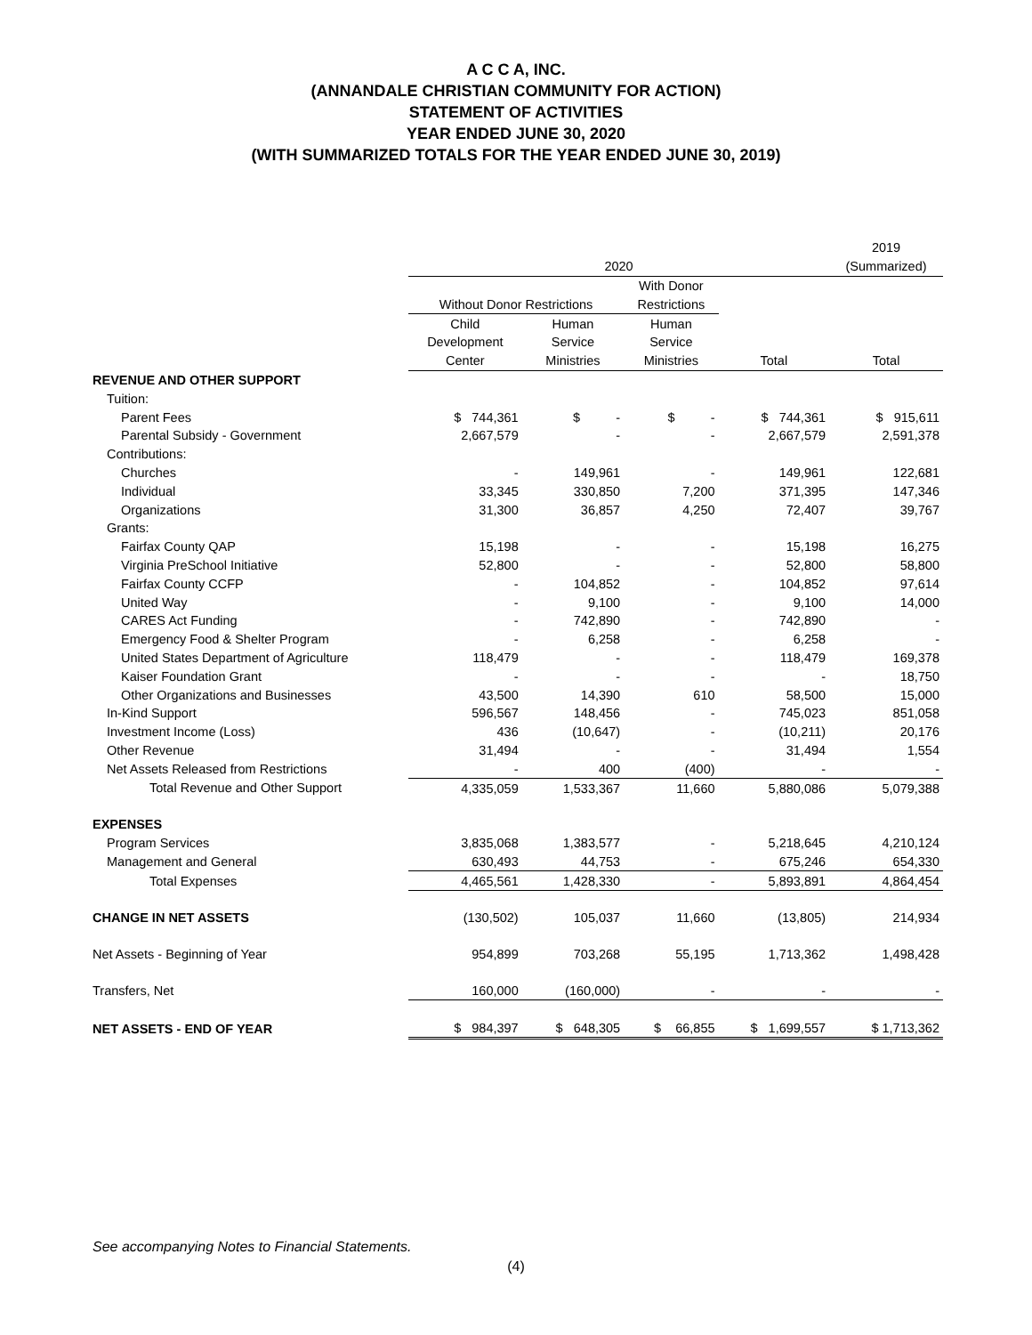A C C A, INC.
(ANNANDALE CHRISTIAN COMMUNITY FOR ACTION)
STATEMENT OF ACTIVITIES
YEAR ENDED JUNE 30, 2020
(WITH SUMMARIZED TOTALS FOR THE YEAR ENDED JUNE 30, 2019)
| | | | | | 2019 |
| | 2020 | | | | (Summarized) |
| | | | With Donor | | |
| | Without Donor Restrictions | | Restrictions | | |
| | Child | Human | Human | | |
| | Development | Service | Service | | |
| | Center | Ministries | Ministries | Total | Total |
| REVENUE AND OTHER SUPPORT | | | | | |
| Tuition: | | | | | |
| Parent Fees | $ 744,361 | $ - | $ - | $ 744,361 | $ 915,611 |
| Parental Subsidy - Government | 2,667,579 | - | - | 2,667,579 | 2,591,378 |
| Contributions: | | | | | |
| Churches | - | 149,961 | - | 149,961 | 122,681 |
| Individual | 33,345 | 330,850 | 7,200 | 371,395 | 147,346 |
| Organizations | 31,300 | 36,857 | 4,250 | 72,407 | 39,767 |
| Grants: | | | | | |
| Fairfax County QAP | 15,198 | - | - | 15,198 | 16,275 |
| Virginia PreSchool Initiative | 52,800 | - | - | 52,800 | 58,800 |
| Fairfax County CCFP | - | 104,852 | - | 104,852 | 97,614 |
| United Way | - | 9,100 | - | 9,100 | 14,000 |
| CARES Act Funding | - | 742,890 | - | 742,890 | - |
| Emergency Food & Shelter Program | - | 6,258 | - | 6,258 | - |
| United States Department of Agriculture | 118,479 | - | - | 118,479 | 169,378 |
| Kaiser Foundation Grant | - | - | - | - | 18,750 |
| Other Organizations and Businesses | 43,500 | 14,390 | 610 | 58,500 | 15,000 |
| In-Kind Support | 596,567 | 148,456 | - | 745,023 | 851,058 |
| Investment Income (Loss) | 436 | (10,647) | - | (10,211) | 20,176 |
| Other Revenue | 31,494 | - | - | 31,494 | 1,554 |
| Net Assets Released from Restrictions | - | 400 | (400) | - | - |
| Total Revenue and Other Support | 4,335,059 | 1,533,367 | 11,660 | 5,880,086 | 5,079,388 |
| EXPENSES | | | | | |
| Program Services | 3,835,068 | 1,383,577 | - | 5,218,645 | 4,210,124 |
| Management and General | 630,493 | 44,753 | - | 675,246 | 654,330 |
| Total Expenses | 4,465,561 | 1,428,330 | - | 5,893,891 | 4,864,454 |
| CHANGE IN NET ASSETS | (130,502) | 105,037 | 11,660 | (13,805) | 214,934 |
| Net Assets - Beginning of Year | 954,899 | 703,268 | 55,195 | 1,713,362 | 1,498,428 |
| Transfers, Net | 160,000 | (160,000) | - | - | - |
| NET ASSETS - END OF YEAR | $ 984,397 | $ 648,305 | $ 66,855 | $ 1,699,557 | $ 1,713,362 |
See accompanying Notes to Financial Statements.
(4)